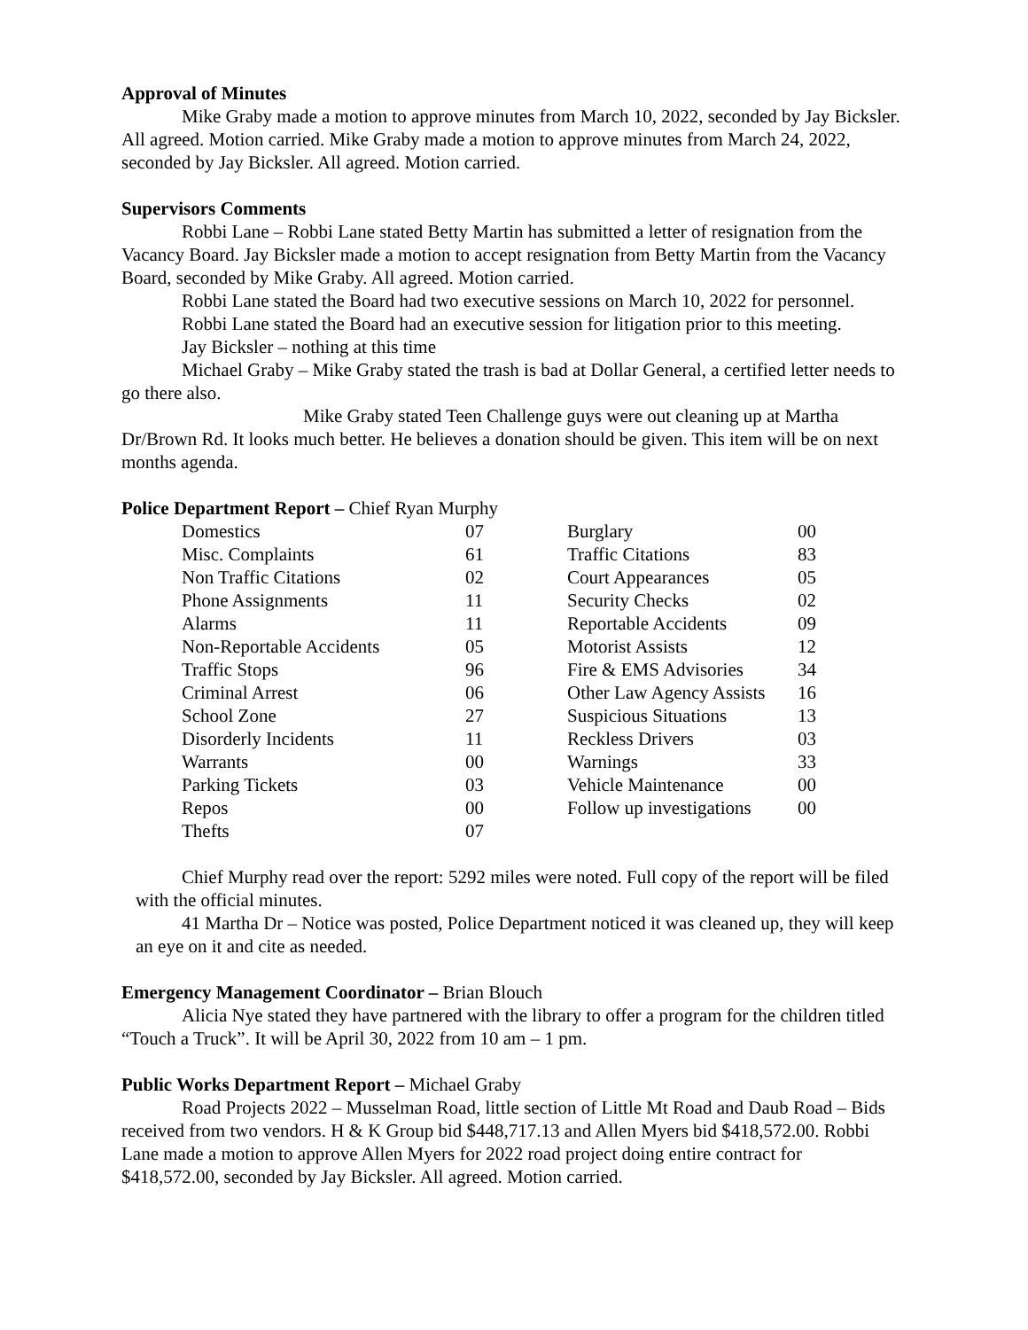Approval of Minutes
Mike Graby made a motion to approve minutes from March 10, 2022, seconded by Jay Bicksler. All agreed. Motion carried. Mike Graby made a motion to approve minutes from March 24, 2022, seconded by Jay Bicksler. All agreed. Motion carried.
Supervisors Comments
Robbi Lane – Robbi Lane stated Betty Martin has submitted a letter of resignation from the Vacancy Board. Jay Bicksler made a motion to accept resignation from Betty Martin from the Vacancy Board, seconded by Mike Graby. All agreed. Motion carried.
Robbi Lane stated the Board had two executive sessions on March 10, 2022 for personnel.
Robbi Lane stated the Board had an executive session for litigation prior to this meeting.
Jay Bicksler – nothing at this time
Michael Graby – Mike Graby stated the trash is bad at Dollar General, a certified letter needs to go there also.
Mike Graby stated Teen Challenge guys were out cleaning up at Martha Dr/Brown Rd. It looks much better. He believes a donation should be given. This item will be on next months agenda.
Police Department Report – Chief Ryan Murphy
| Domestics | 07 | Burglary | 00 |
| Misc. Complaints | 61 | Traffic Citations | 83 |
| Non Traffic Citations | 02 | Court Appearances | 05 |
| Phone Assignments | 11 | Security Checks | 02 |
| Alarms | 11 | Reportable Accidents | 09 |
| Non-Reportable Accidents | 05 | Motorist Assists | 12 |
| Traffic Stops | 96 | Fire & EMS Advisories | 34 |
| Criminal Arrest | 06 | Other Law Agency Assists | 16 |
| School Zone | 27 | Suspicious Situations | 13 |
| Disorderly Incidents | 11 | Reckless Drivers | 03 |
| Warrants | 00 | Warnings | 33 |
| Parking Tickets | 03 | Vehicle Maintenance | 00 |
| Repos | 00 | Follow up investigations | 00 |
| Thefts | 07 | | |
Chief Murphy read over the report: 5292 miles were noted. Full copy of the report will be filed with the official minutes.
41 Martha Dr – Notice was posted, Police Department noticed it was cleaned up, they will keep an eye on it and cite as needed.
Emergency Management Coordinator – Brian Blouch
Alicia Nye stated they have partnered with the library to offer a program for the children titled “Touch a Truck”. It will be April 30, 2022 from 10 am – 1 pm.
Public Works Department Report – Michael Graby
Road Projects 2022 – Musselman Road, little section of Little Mt Road and Daub Road – Bids received from two vendors. H & K Group bid $448,717.13 and Allen Myers bid $418,572.00. Robbi Lane made a motion to approve Allen Myers for 2022 road project doing entire contract for $418,572.00, seconded by Jay Bicksler. All agreed. Motion carried.